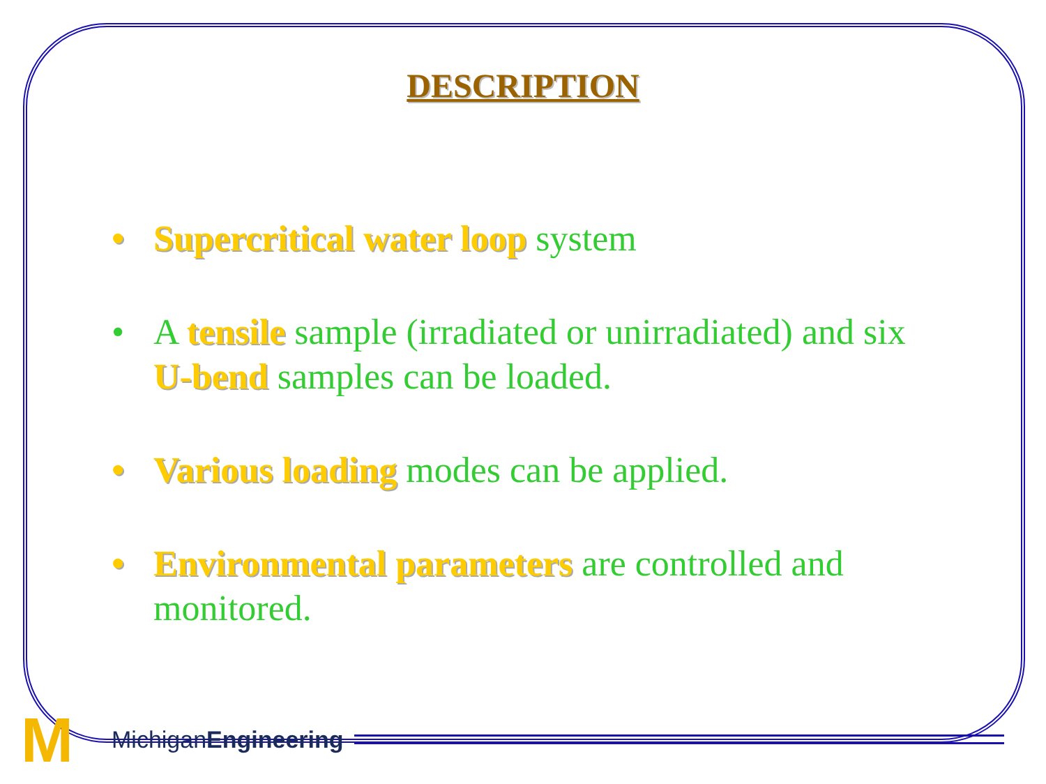DESCRIPTION
• Supercritical water loop system
• A tensile sample (irradiated or unirradiated) and six U-bend samples can be loaded.
• Various loading modes can be applied.
• Environmental parameters are controlled and monitored.
M
MichiganEngineering